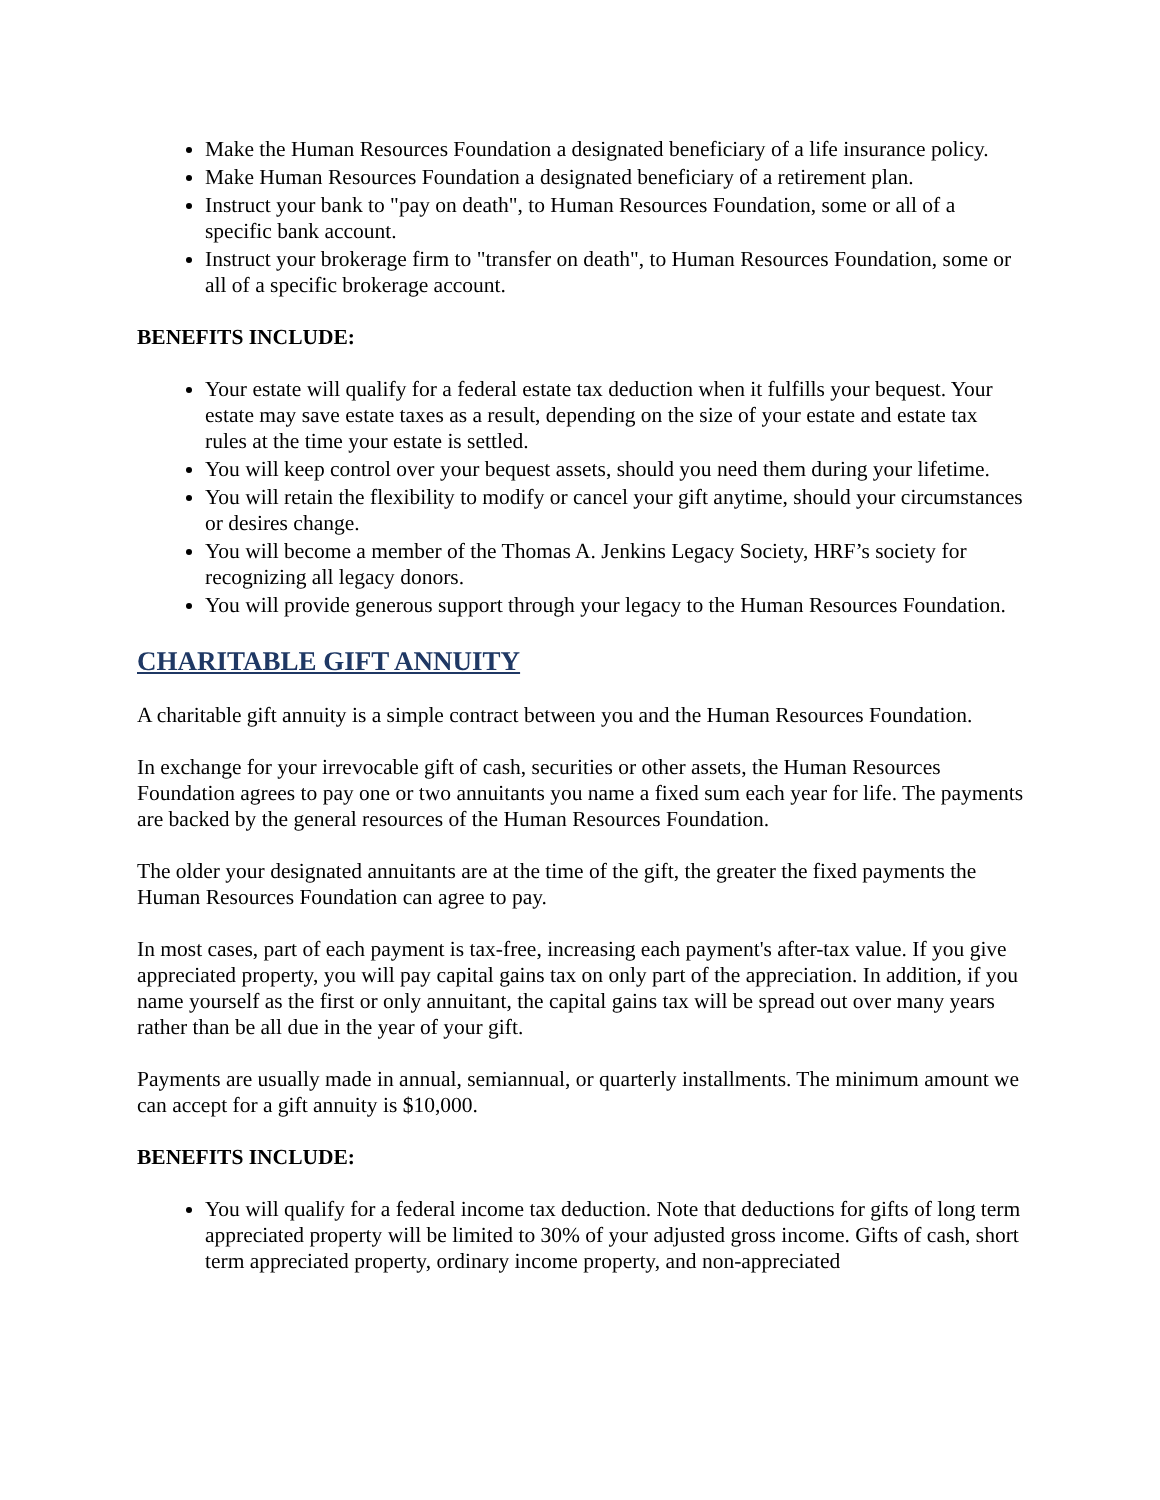Make the Human Resources Foundation a designated beneficiary of a life insurance policy.
Make Human Resources Foundation a designated beneficiary of a retirement plan.
Instruct your bank to "pay on death", to Human Resources Foundation, some or all of a specific bank account.
Instruct your brokerage firm to "transfer on death", to Human Resources Foundation, some or all of a specific brokerage account.
BENEFITS INCLUDE:
Your estate will qualify for a federal estate tax deduction when it fulfills your bequest. Your estate may save estate taxes as a result, depending on the size of your estate and estate tax rules at the time your estate is settled.
You will keep control over your bequest assets, should you need them during your lifetime.
You will retain the flexibility to modify or cancel your gift anytime, should your circumstances or desires change.
You will become a member of the Thomas A. Jenkins Legacy Society, HRF’s society for recognizing all legacy donors.
You will provide generous support through your legacy to the Human Resources Foundation.
CHARITABLE GIFT ANNUITY
A charitable gift annuity is a simple contract between you and the Human Resources Foundation.
In exchange for your irrevocable gift of cash, securities or other assets, the Human Resources Foundation agrees to pay one or two annuitants you name a fixed sum each year for life. The payments are backed by the general resources of the Human Resources Foundation.
The older your designated annuitants are at the time of the gift, the greater the fixed payments the Human Resources Foundation can agree to pay.
In most cases, part of each payment is tax-free, increasing each payment's after-tax value. If you give appreciated property, you will pay capital gains tax on only part of the appreciation. In addition, if you name yourself as the first or only annuitant, the capital gains tax will be spread out over many years rather than be all due in the year of your gift.
Payments are usually made in annual, semiannual, or quarterly installments. The minimum amount we can accept for a gift annuity is $10,000.
BENEFITS INCLUDE:
You will qualify for a federal income tax deduction. Note that deductions for gifts of long term appreciated property will be limited to 30% of your adjusted gross income. Gifts of cash, short term appreciated property, ordinary income property, and non-appreciated